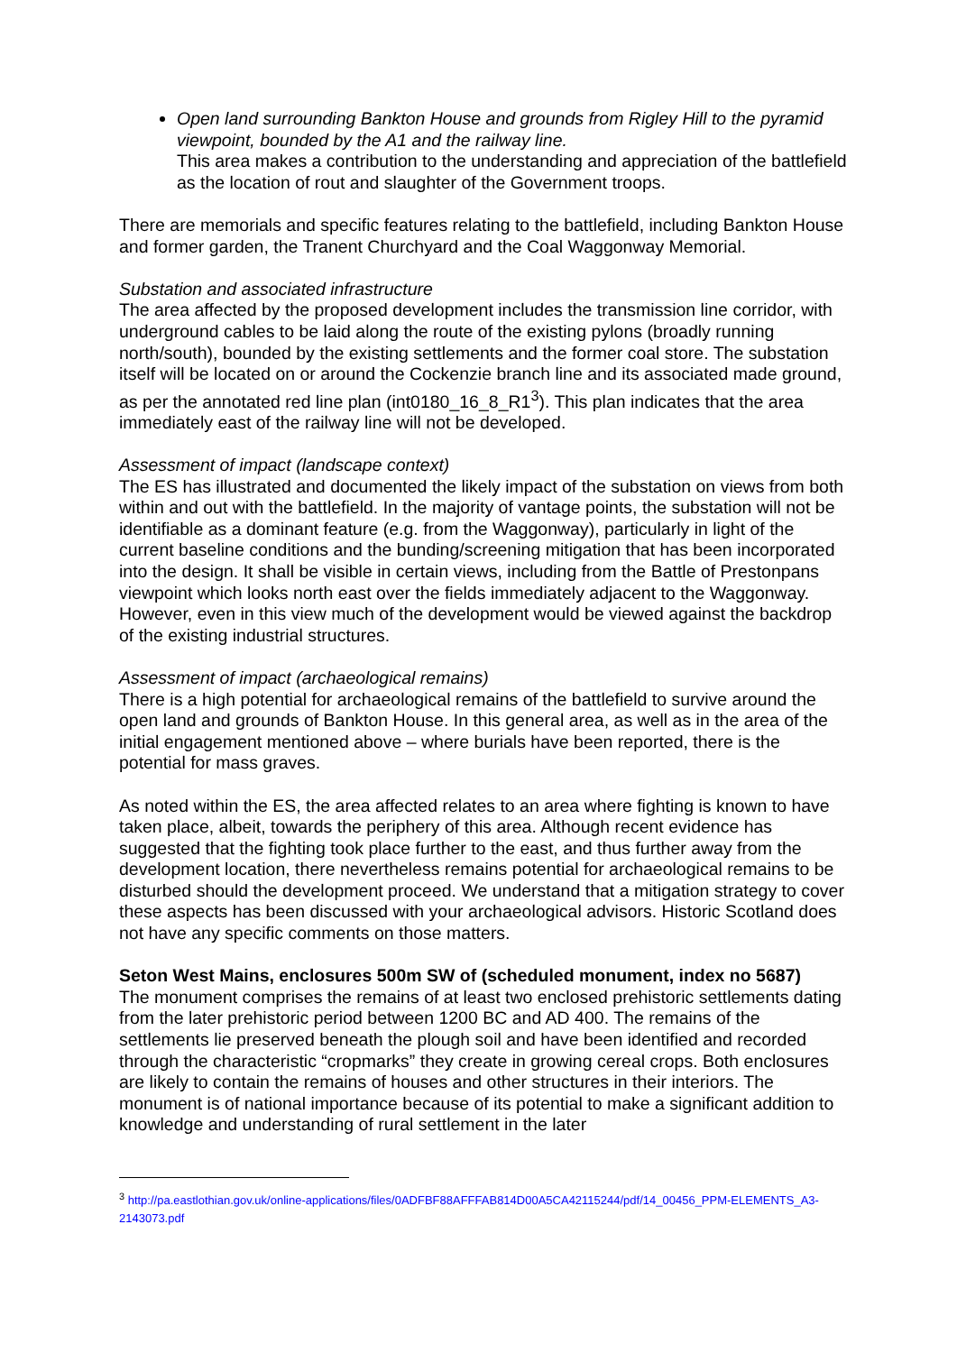Open land surrounding Bankton House and grounds from Rigley Hill to the pyramid viewpoint, bounded by the A1 and the railway line.
This area makes a contribution to the understanding and appreciation of the battlefield as the location of rout and slaughter of the Government troops.
There are memorials and specific features relating to the battlefield, including Bankton House and former garden, the Tranent Churchyard and the Coal Waggonway Memorial.
Substation and associated infrastructure
The area affected by the proposed development includes the transmission line corridor, with underground cables to be laid along the route of the existing pylons (broadly running north/south), bounded by the existing settlements and the former coal store. The substation itself will be located on or around the Cockenzie branch line and its associated made ground, as per the annotated red line plan (int0180_16_8_R1<sup>3</sup>). This plan indicates that the area immediately east of the railway line will not be developed.
Assessment of impact (landscape context)
The ES has illustrated and documented the likely impact of the substation on views from both within and out with the battlefield. In the majority of vantage points, the substation will not be identifiable as a dominant feature (e.g. from the Waggonway), particularly in light of the current baseline conditions and the bunding/screening mitigation that has been incorporated into the design. It shall be visible in certain views, including from the Battle of Prestonpans viewpoint which looks north east over the fields immediately adjacent to the Waggonway. However, even in this view much of the development would be viewed against the backdrop of the existing industrial structures.
Assessment of impact (archaeological remains)
There is a high potential for archaeological remains of the battlefield to survive around the open land and grounds of Bankton House. In this general area, as well as in the area of the initial engagement mentioned above – where burials have been reported, there is the potential for mass graves.
As noted within the ES, the area affected relates to an area where fighting is known to have taken place, albeit, towards the periphery of this area. Although recent evidence has suggested that the fighting took place further to the east, and thus further away from the development location, there nevertheless remains potential for archaeological remains to be disturbed should the development proceed. We understand that a mitigation strategy to cover these aspects has been discussed with your archaeological advisors. Historic Scotland does not have any specific comments on those matters.
Seton West Mains, enclosures 500m SW of (scheduled monument, index no 5687)
The monument comprises the remains of at least two enclosed prehistoric settlements dating from the later prehistoric period between 1200 BC and AD 400. The remains of the settlements lie preserved beneath the plough soil and have been identified and recorded through the characteristic “cropmarks” they create in growing cereal crops. Both enclosures are likely to contain the remains of houses and other structures in their interiors. The monument is of national importance because of its potential to make a significant addition to knowledge and understanding of rural settlement in the later
<sup>3</sup> http://pa.eastlothian.gov.uk/online-applications/files/0ADFBF88AFFFAB814D00A5CA42115244/pdf/14_00456_PPM-ELEMENTS_A3-2143073.pdf